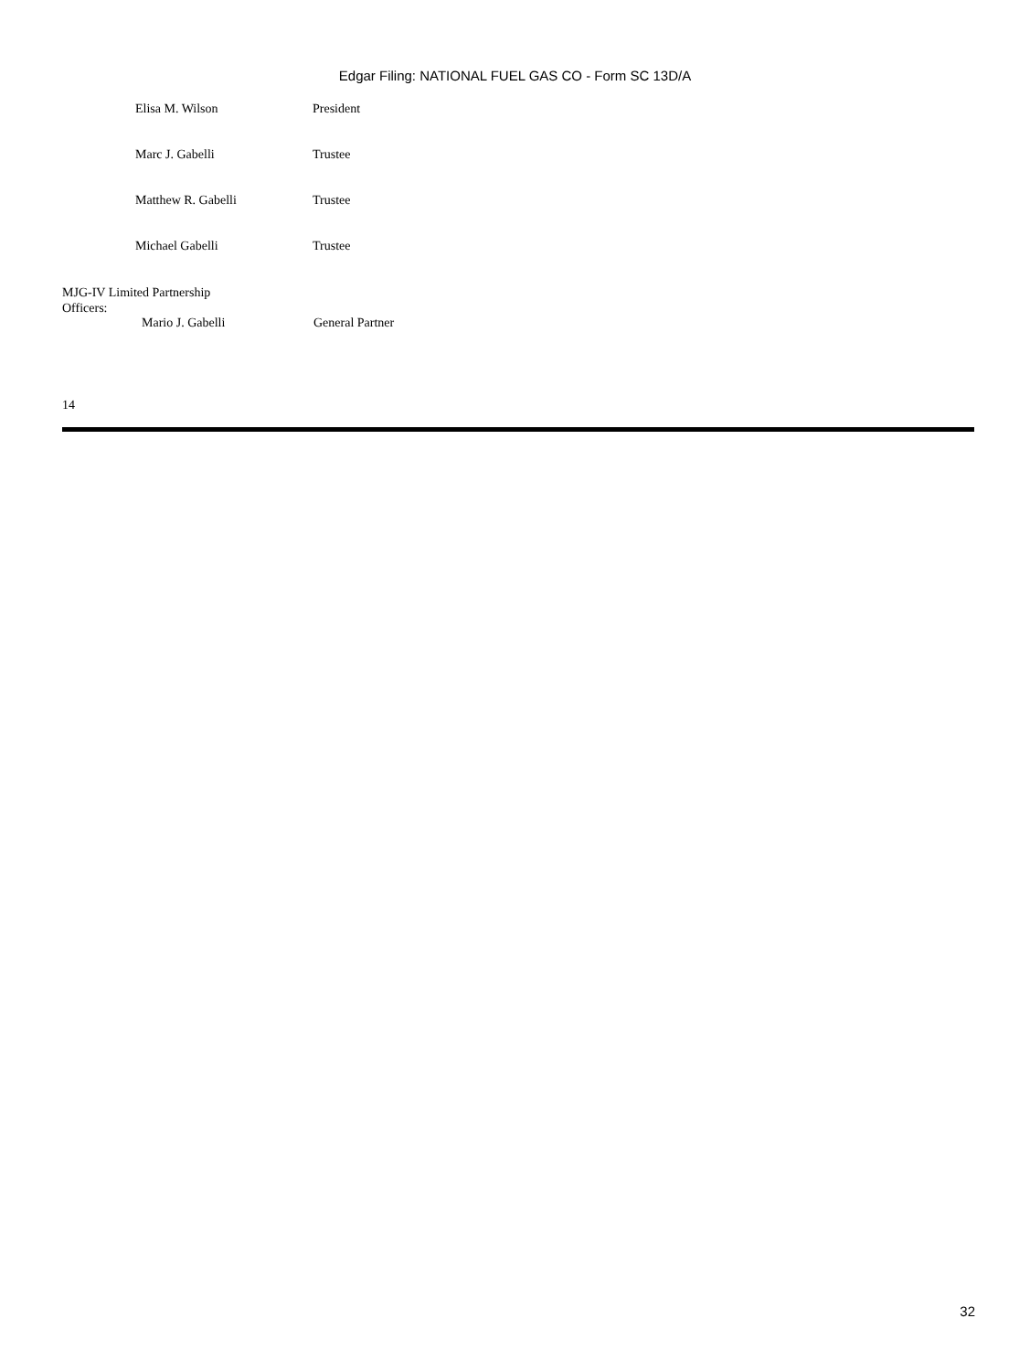Edgar Filing: NATIONAL FUEL GAS CO - Form SC 13D/A
| Elisa M. Wilson | President |
| Marc J. Gabelli | Trustee |
| Matthew R. Gabelli | Trustee |
| Michael Gabelli | Trustee |
MJG-IV Limited Partnership
Officers:
| Mario J. Gabelli | General Partner |
14
32